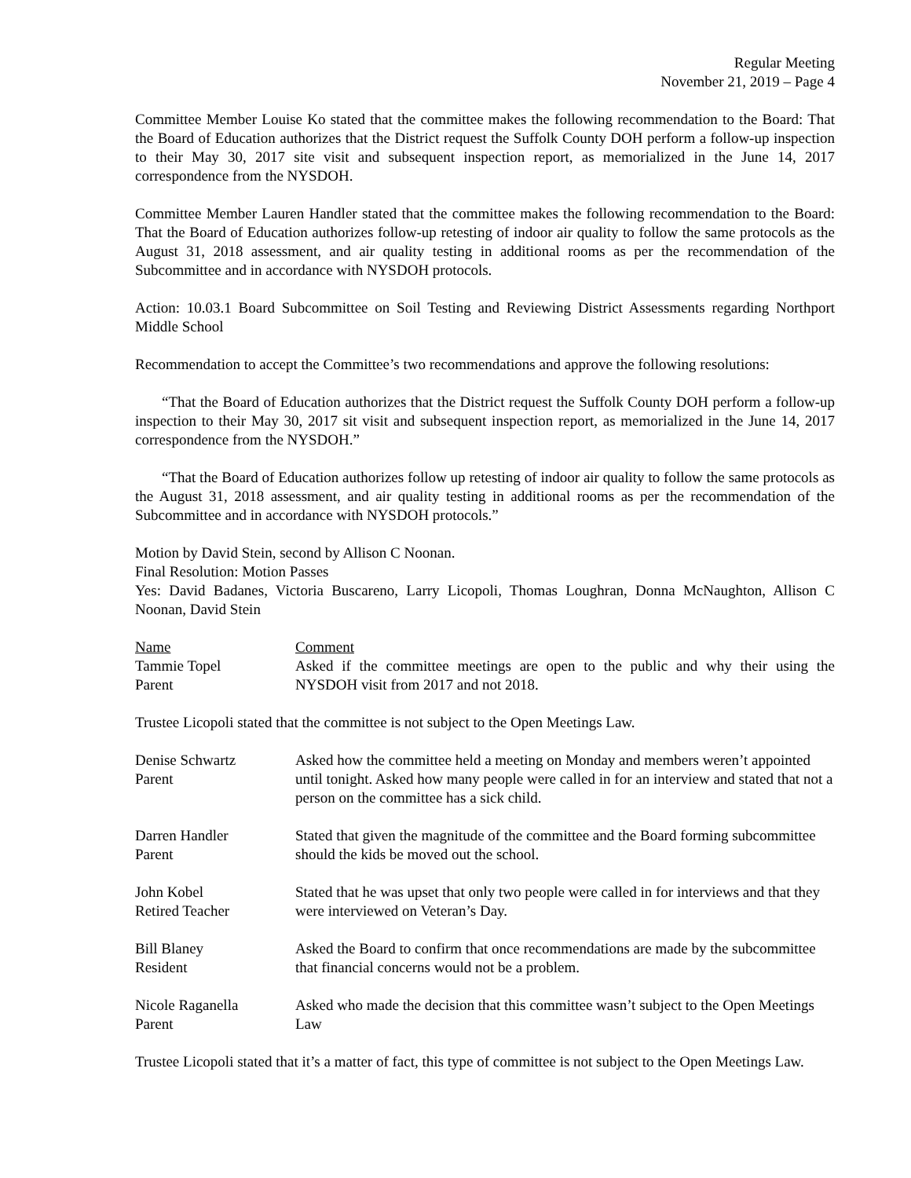Regular Meeting
November 21, 2019 – Page 4
Committee Member Louise Ko stated that the committee makes the following recommendation to the Board: That the Board of Education authorizes that the District request the Suffolk County DOH perform a follow-up inspection to their May 30, 2017 site visit and subsequent inspection report, as memorialized in the June 14, 2017 correspondence from the NYSDOH.
Committee Member Lauren Handler stated that the committee makes the following recommendation to the Board: That the Board of Education authorizes follow-up retesting of indoor air quality to follow the same protocols as the August 31, 2018 assessment, and air quality testing in additional rooms as per the recommendation of the Subcommittee and in accordance with NYSDOH protocols.
Action: 10.03.1 Board Subcommittee on Soil Testing and Reviewing District Assessments regarding Northport Middle School
Recommendation to accept the Committee’s two recommendations and approve the following resolutions:
“That the Board of Education authorizes that the District request the Suffolk County DOH perform a follow-up inspection to their May 30, 2017 sit visit and subsequent inspection report, as memorialized in the June 14, 2017 correspondence from the NYSDOH.”
“That the Board of Education authorizes follow up retesting of indoor air quality to follow the same protocols as the August 31, 2018 assessment, and air quality testing in additional rooms as per the recommendation of the Subcommittee and in accordance with NYSDOH protocols.”
Motion by David Stein, second by Allison C Noonan.
Final Resolution: Motion Passes
Yes: David Badanes, Victoria Buscareno, Larry Licopoli, Thomas Loughran, Donna McNaughton, Allison C Noonan, David Stein
| Name | Comment |
| --- | --- |
| Tammie Topel Parent | Asked if the committee meetings are open to the public and why their using the NYSDOH visit from 2017 and not 2018. |
Trustee Licopoli stated that the committee is not subject to the Open Meetings Law.
| Denise Schwartz Parent | Asked how the committee held a meeting on Monday and members weren’t appointed until tonight. Asked how many people were called in for an interview and stated that not a person on the committee has a sick child. |
| Darren Handler Parent | Stated that given the magnitude of the committee and the Board forming subcommittee should the kids be moved out the school. |
| John Kobel Retired Teacher | Stated that he was upset that only two people were called in for interviews and that they were interviewed on Veteran’s Day. |
| Bill Blaney Resident | Asked the Board to confirm that once recommendations are made by the subcommittee that financial concerns would not be a problem. |
| Nicole Raganella Parent | Asked who made the decision that this committee wasn’t subject to the Open Meetings Law |
Trustee Licopoli stated that it’s a matter of fact, this type of committee is not subject to the Open Meetings Law.